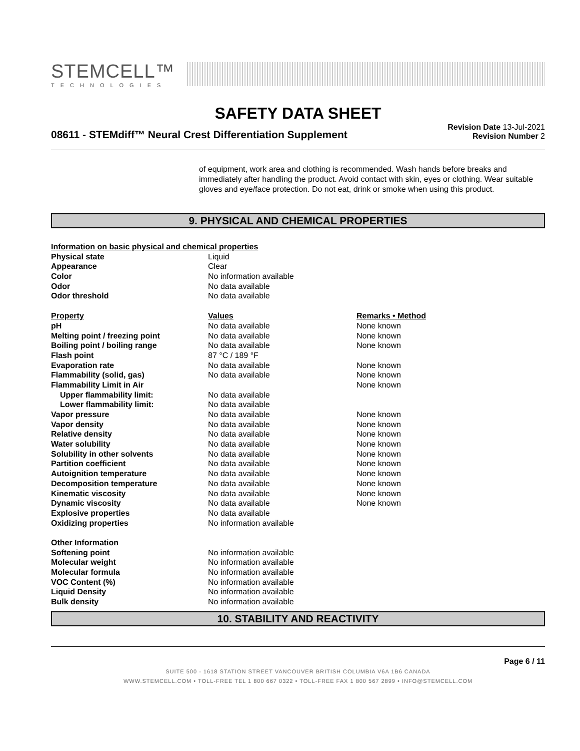STEMCELL™
TECHNOLOGIES
SAFETY DATA SHEET
08611 - STEMdiff™ Neural Crest Differentiation Supplement
Revision Date 13-Jul-2021
Revision Number 2
of equipment, work area and clothing is recommended. Wash hands before breaks and immediately after handling the product. Avoid contact with skin, eyes or clothing. Wear suitable gloves and eye/face protection. Do not eat, drink or smoke when using this product.
9. PHYSICAL AND CHEMICAL PROPERTIES
| Information on basic physical and chemical properties | | |
| Physical state | Liquid | |
| Appearance | Clear | |
| Color | No information available | |
| Odor | No data available | |
| Odor threshold | No data available | |
| Property | Values | Remarks • Method |
| pH | No data available | None known |
| Melting point / freezing point | No data available | None known |
| Boiling point / boiling range | No data available | None known |
| Flash point | 87 °C / 189 °F | |
| Evaporation rate | No data available | None known |
| Flammability (solid, gas) | No data available | None known |
| Flammability Limit in Air | | None known |
| Upper flammability limit: | No data available | |
| Lower flammability limit: | No data available | |
| Vapor pressure | No data available | None known |
| Vapor density | No data available | None known |
| Relative density | No data available | None known |
| Water solubility | No data available | None known |
| Solubility in other solvents | No data available | None known |
| Partition coefficient | No data available | None known |
| Autoignition temperature | No data available | None known |
| Decomposition temperature | No data available | None known |
| Kinematic viscosity | No data available | None known |
| Dynamic viscosity | No data available | None known |
| Explosive properties | No data available | |
| Oxidizing properties | No information available | |
| Other Information | | |
| Softening point | No information available | |
| Molecular weight | No information available | |
| Molecular formula | No information available | |
| VOC Content (%) | No information available | |
| Liquid Density | No information available | |
| Bulk density | No information available | |
10. STABILITY AND REACTIVITY
Page 6 / 11
SUITE 500 - 1618 STATION STREET VANCOUVER BRITISH COLUMBIA V6A 1B6 CANADA
WWW.STEMCELL.COM • TOLL-FREE TEL 1 800 667 0322 • TOLL-FREE FAX 1 800 567 2899 • INFO@STEMCELL.COM